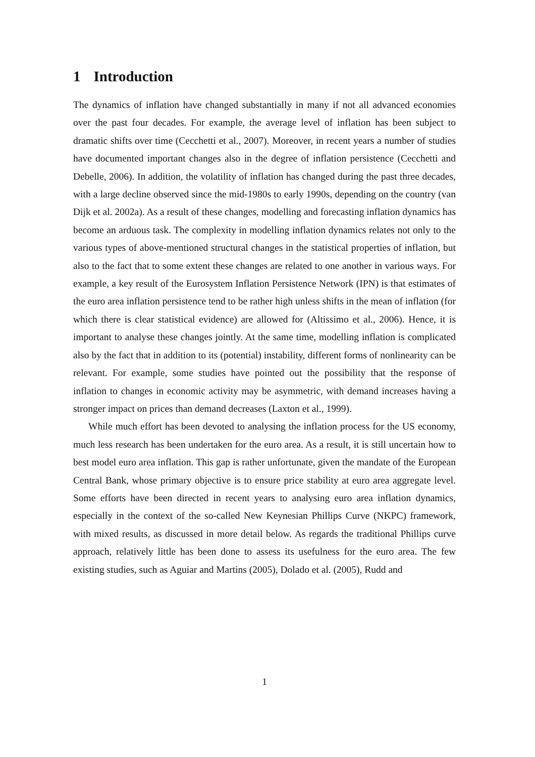1 Introduction
The dynamics of inflation have changed substantially in many if not all advanced economies over the past four decades. For example, the average level of inflation has been subject to dramatic shifts over time (Cecchetti et al., 2007). Moreover, in recent years a number of studies have documented important changes also in the degree of inflation persistence (Cecchetti and Debelle, 2006). In addition, the volatility of inflation has changed during the past three decades, with a large decline observed since the mid-1980s to early 1990s, depending on the country (van Dijk et al. 2002a). As a result of these changes, modelling and forecasting inflation dynamics has become an arduous task. The complexity in modelling inflation dynamics relates not only to the various types of above-mentioned structural changes in the statistical properties of inflation, but also to the fact that to some extent these changes are related to one another in various ways. For example, a key result of the Eurosystem Inflation Persistence Network (IPN) is that estimates of the euro area inflation persistence tend to be rather high unless shifts in the mean of inflation (for which there is clear statistical evidence) are allowed for (Altissimo et al., 2006). Hence, it is important to analyse these changes jointly. At the same time, modelling inflation is complicated also by the fact that in addition to its (potential) instability, different forms of nonlinearity can be relevant. For example, some studies have pointed out the possibility that the response of inflation to changes in economic activity may be asymmetric, with demand increases having a stronger impact on prices than demand decreases (Laxton et al., 1999).
While much effort has been devoted to analysing the inflation process for the US economy, much less research has been undertaken for the euro area. As a result, it is still uncertain how to best model euro area inflation. This gap is rather unfortunate, given the mandate of the European Central Bank, whose primary objective is to ensure price stability at euro area aggregate level. Some efforts have been directed in recent years to analysing euro area inflation dynamics, especially in the context of the so-called New Keynesian Phillips Curve (NKPC) framework, with mixed results, as discussed in more detail below. As regards the traditional Phillips curve approach, relatively little has been done to assess its usefulness for the euro area. The few existing studies, such as Aguiar and Martins (2005), Dolado et al. (2005), Rudd and
1